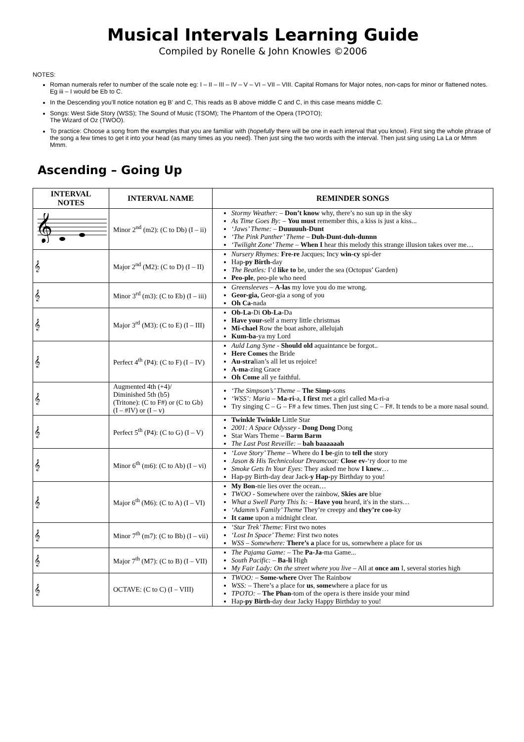Musical Intervals Learning Guide
Compiled by Ronelle & John Knowles ©2006
NOTES:
Roman numerals refer to number of the scale note eg: I – II – III – IV – V – VI – VII – VIII. Capital Romans for Major notes, non-caps for minor or flattened notes. Eg iii – I would be Eb to C.
In the Descending you’ll notice notation eg B’ and C, This reads as B above middle C and C, in this case means middle C.
Songs: West Side Story (WSS); The Sound of Music (TSOM); The Phantom of the Opera (TPOTO);
The Wizard of Oz (TWOO).
To practice: Choose a song from the examples that you are familiar with (hopefully there will be one in each interval that you know). First sing the whole phrase of the song a few times to get it into your head (as many times as you need). Then just sing the two words with the interval. Then just sing using La La or Mmm Mmm.
Ascending – Going Up
| INTERVAL NOTES | INTERVAL NAME | REMINDER SONGS |
| --- | --- | --- |
| 𝄞 | Minor 2<sup>nd</sup> (m2): (C to Db) (I – ii) | Stormy Weather: – Don’t know why, there’s no sun up in the sky As Time Goes By: – You must remember this, a kiss is just a kiss... ‘Jaws’ Theme: – Duuuuuh-Dunt ‘The Pink Panther’ Theme – Duh-Dunt-duh-dunnn ‘Twilight Zone’ Theme – When I hear this melody this strange illusion takes over me… |
| 𝄞 | Major 2<sup>nd</sup> (M2): (C to D) (I – II) | Nursery Rhymes: Fre-re Jacques; Incy win-cy spi-der Hap- py Birth -day The Beatles: I’d like to be, under the sea (Octopus’ Garden) Peo-ple , peo-ple who need |
| 𝄞 | Minor 3<sup>rd</sup> (m3): (C to Eb) (I – iii) | Greensleeves – A-las my love you do me wrong. Geor-gia, Geor-gia a song of you Oh Ca -nada |
| 𝄞 | Major 3<sup>rd</sup> (M3): (C to E) (I – III) | Ob-La -Di Ob-La -Da Have your- self a merry little christmas Mi-chael Row the boat ashore, allelujah Kum-ba -ya my Lord |
| 𝄞 | Perfect 4<sup>th</sup> (P4): (C to F) (I – IV) | Auld Lang Syne - Should old aquaintance be forgot.. Here Comes the Bride Au-stra lian’s all let us rejoice! A-ma -zing Grace Oh Come all ye faithful. |
| 𝄞 | Augmented 4th (+4)/ Diminished 5th (b5) (Tritone): (C to F#) or (C to Gb) (I – #IV) or (I – v) | ‘The Simpson’s’ Theme – The Simp -sons ‘WSS’: Maria – Ma-ri -a, I first met a girl called Ma-ri-a Try singing C – G – F# a few times. Then just sing C – F#. It tends to be a more nasal sound. |
| 𝄞 | Perfect 5<sup>th</sup> (P4): (C to G) (I – V) | Twinkle Twinkle Little Star 2001: A Space Odyssey - Dong Dong Dong Star Wars Theme – Barm Barm The Last Post Reveille: – bah baaaaaah |
| 𝄞 | Minor 6<sup>th</sup> (m6): (C to Ab) (I – vi) | ‘Love Story’ Theme – Where do I be -gin to tell the story Jason & His Technicolour Dreamcoat: Close ev -‘ry door to me Smoke Gets In Your Eyes : They asked me how I knew … Hap-py Birth-day dear Jack -y Hap- py Birthday to you! |
| 𝄞 | Major 6<sup>th</sup> (M6): (C to A) (I – VI) | My Bon -nie lies over the ocean… TWOO - Somewhere over the rainbow, Skies are blue What a Swell Party This Is: – Have you heard, it's in the stars… ‘Adamm’s Family’ Theme They’re creepy and they’re coo -ky It came upon a midnight clear. |
| 𝄞 | Minor 7<sup>th</sup> (m7): (C to Bb) (I – vii) | ‘Star Trek’ Theme: First two notes ‘Lost In Space’ Theme: First two notes WSS – Somewhere: There’s a place for us, somewhere a place for us |
| 𝄞 | Major 7<sup>th</sup> (M7): (C to B) (I – VII) | The Pajama Game: – The Pa-Ja -ma Game... South Pacific: – Ba-li High My Fair Lady: On the street where you live – All at once am I, several stories high |
| 𝄞 | OCTAVE: (C to C) (I – VIII) | TWOO: – Some-where Over The Rainbow WSS: – There’s a place for us , some where a place for us TPOTO: – The Phan -tom of the opera is there inside your mind Hap- py Birth -day dear Jacky Happy Birthday to you! |